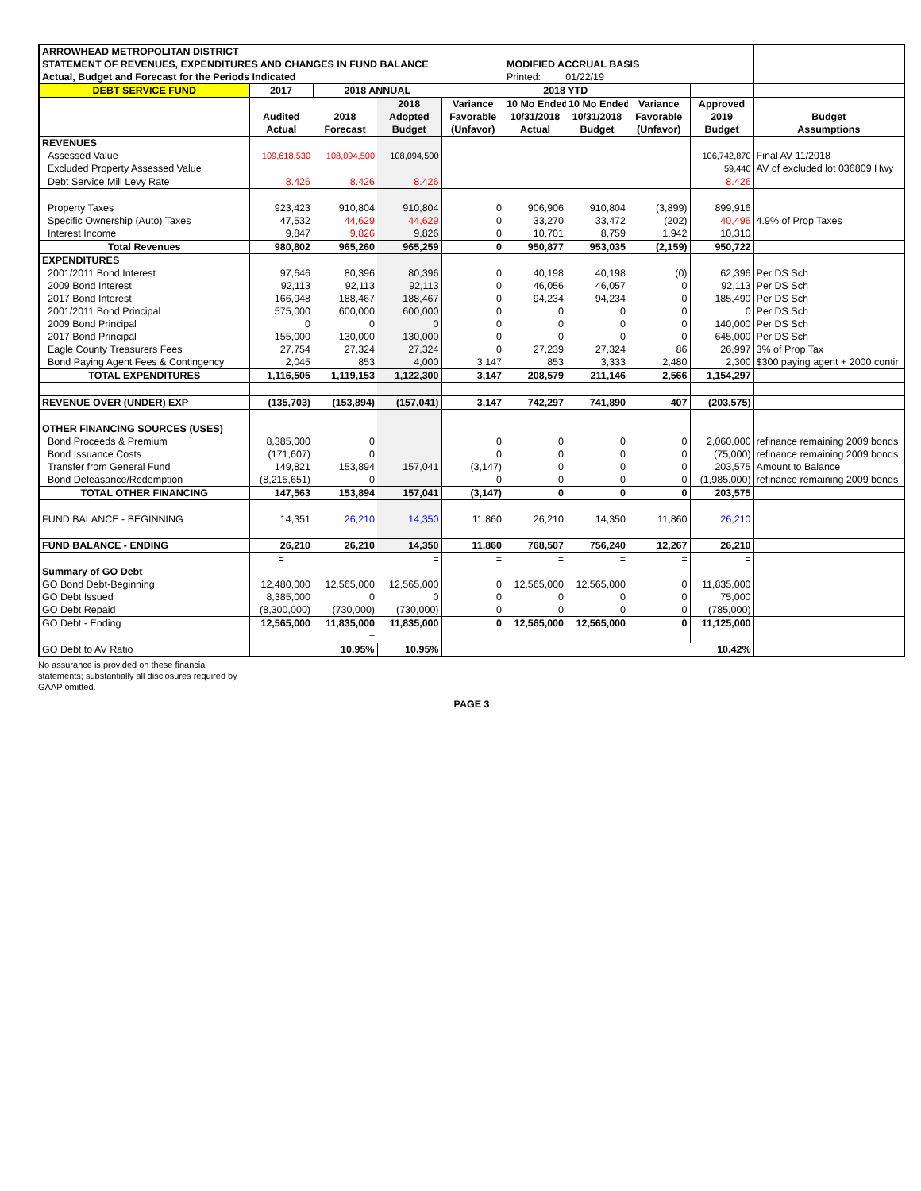| ARROWHEAD METROPOLITAN DISTRICT | | | | | | | | | |
| STATEMENT OF REVENUES, EXPENDITURES AND CHANGES IN FUND BALANCE | | | | | MODIFIED ACCRUAL BASIS | | | | |
| Actual, Budget and Forecast for the Periods Indicated | | | | | Printed: 01/22/19 | | | | |
| DEBT SERVICE FUND | 2017 | 2018 ANNUAL | | 2018 YTD | | | | | |
| | | | 2018 | Variance | 10 Mo Ended | 10 Mo Ended | Variance | Approved | |
| | Audited | 2018 | Adopted | Favorable | 10/31/2018 | 10/31/2018 | Favorable | 2019 | Budget |
| | Actual | Forecast | Budget | (Unfavor) | Actual | Budget | (Unfavor) | Budget | Assumptions |
| REVENUES | | | | | | | | | |
| Assessed Value | 109,618,530 | 108,094,500 | 108,094,500 | | | | | 106,742,870 | Final AV 11/2018 |
| Excluded Property Assessed Value | | | | | | | | 59,440 | AV of excluded lot 036809 Hwy |
| Debt Service Mill Levy Rate | 8.426 | 8.426 | 8.426 | | | | | 8.426 | |
| Property Taxes | 923,423 | 910,804 | 910,804 | 0 | 906,906 | 910,804 | (3,899) | 899,916 | |
| Specific Ownership (Auto) Taxes | 47,532 | 44,629 | 44,629 | 0 | 33,270 | 33,472 | (202) | 40,496 | 4.9% of Prop Taxes |
| Interest Income | 9,847 | 9,826 | 9,826 | 0 | 10,701 | 8,759 | 1,942 | 10,310 | |
| Total Revenues | 980,802 | 965,260 | 965,259 | 0 | 950,877 | 953,035 | (2,159) | 950,722 | |
| EXPENDITURES | | | | | | | | | |
| 2001/2011 Bond Interest | 97,646 | 80,396 | 80,396 | 0 | 40,198 | 40,198 | (0) | 62,396 | Per DS Sch |
| 2009 Bond Interest | 92,113 | 92,113 | 92,113 | 0 | 46,056 | 46,057 | 0 | 92,113 | Per DS Sch |
| 2017 Bond Interest | 166,948 | 188,467 | 188,467 | 0 | 94,234 | 94,234 | 0 | 185,490 | Per DS Sch |
| 2001/2011 Bond Principal | 575,000 | 600,000 | 600,000 | 0 | 0 | 0 | 0 | 0 | Per DS Sch |
| 2009 Bond Principal | 0 | 0 | 0 | 0 | 0 | 0 | 0 | 140,000 | Per DS Sch |
| 2017 Bond Principal | 155,000 | 130,000 | 130,000 | 0 | 0 | 0 | 0 | 645,000 | Per DS Sch |
| Eagle County Treasurers Fees | 27,754 | 27,324 | 27,324 | 0 | 27,239 | 27,324 | 86 | 26,997 | 3% of Prop Tax |
| Bond Paying Agent Fees & Contingency | 2,045 | 853 | 4,000 | 3,147 | 853 | 3,333 | 2,480 | 2,300 | $300 paying agent + 2000 contir |
| TOTAL EXPENDITURES | 1,116,505 | 1,119,153 | 1,122,300 | 3,147 | 208,579 | 211,146 | 2,566 | 1,154,297 | |
| REVENUE OVER (UNDER) EXP | (135,703) | (153,894) | (157,041) | 3,147 | 742,297 | 741,890 | 407 | (203,575) | |
| OTHER FINANCING SOURCES (USES) | | | | | | | | | |
| Bond Proceeds & Premium | 8,385,000 | 0 | | 0 | 0 | 0 | 0 | 2,060,000 | refinance remaining 2009 bonds |
| Bond Issuance Costs | (171,607) | 0 | | 0 | 0 | 0 | 0 | (75,000) | refinance remaining 2009 bonds |
| Transfer from General Fund | 149,821 | 153,894 | 157,041 | (3,147) | 0 | 0 | 0 | 203,575 | Amount to Balance |
| Bond Defeasance/Redemption | (8,215,651) | 0 | | 0 | 0 | 0 | 0 | (1,985,000) | refinance remaining 2009 bonds |
| TOTAL OTHER FINANCING | 147,563 | 153,894 | 157,041 | (3,147) | 0 | 0 | 0 | 203,575 | |
| FUND BALANCE - BEGINNING | 14,351 | 26,210 | 14,350 | 11,860 | 26,210 | 14,350 | 11,860 | 26,210 | |
| FUND BALANCE - ENDING | 26,210 | 26,210 | 14,350 | 11,860 | 768,507 | 756,240 | 12,267 | 26,210 | |
| | = | | = | = | = | = | = | = | |
| Summary of GO Debt | | | | | | | | | |
| GO Bond Debt-Beginning | 12,480,000 | 12,565,000 | 12,565,000 | 0 | 12,565,000 | 12,565,000 | 0 | 11,835,000 | |
| GO Debt Issued | 8,385,000 | 0 | 0 | 0 | 0 | 0 | 0 | 75,000 | |
| GO Debt Repaid | (8,300,000) | (730,000) | (730,000) | 0 | 0 | 0 | 0 | (785,000) | |
| GO Debt - Ending | 12,565,000 | 11,835,000 | 11,835,000 | 0 | 12,565,000 | 12,565,000 | 0 | 11,125,000 | |
| | | = | | | | | | | |
| GO Debt to AV Ratio | | 10.95% | 10.95% | | | | | 10.42% | |
No assurance is provided on these financial
statements; substantially all disclosures required by
GAAP omitted.
PAGE 3